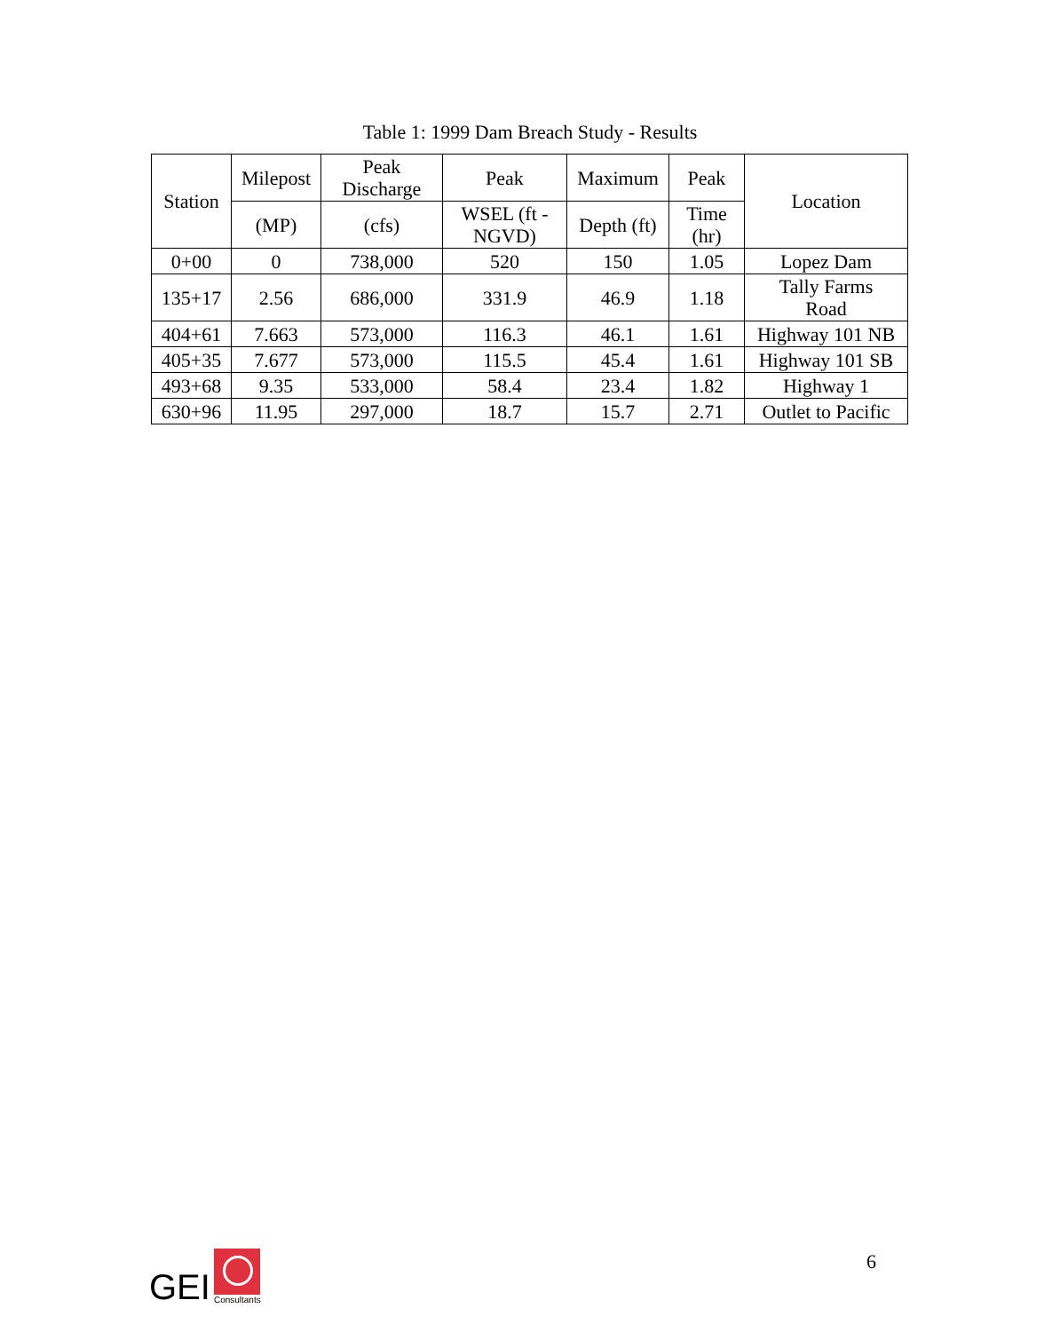Table 1: 1999 Dam Breach Study - Results
| Station | Milepost | Peak Discharge | Peak | Maximum | Peak | Location |
| --- | --- | --- | --- | --- | --- | --- |
| | (MP) | (cfs) | WSEL (ft - NGVD) | Depth (ft) | Time (hr) | |
| 0+00 | 0 | 738,000 | 520 | 150 | 1.05 | Lopez Dam |
| 135+17 | 2.56 | 686,000 | 331.9 | 46.9 | 1.18 | Tally Farms Road |
| 404+61 | 7.663 | 573,000 | 116.3 | 46.1 | 1.61 | Highway 101 NB |
| 405+35 | 7.677 | 573,000 | 115.5 | 45.4 | 1.61 | Highway 101 SB |
| 493+68 | 9.35 | 533,000 | 58.4 | 23.4 | 1.82 | Highway 1 |
| 630+96 | 11.95 | 297,000 | 18.7 | 15.7 | 2.71 | Outlet to Pacific |
GEI
Consultants
6